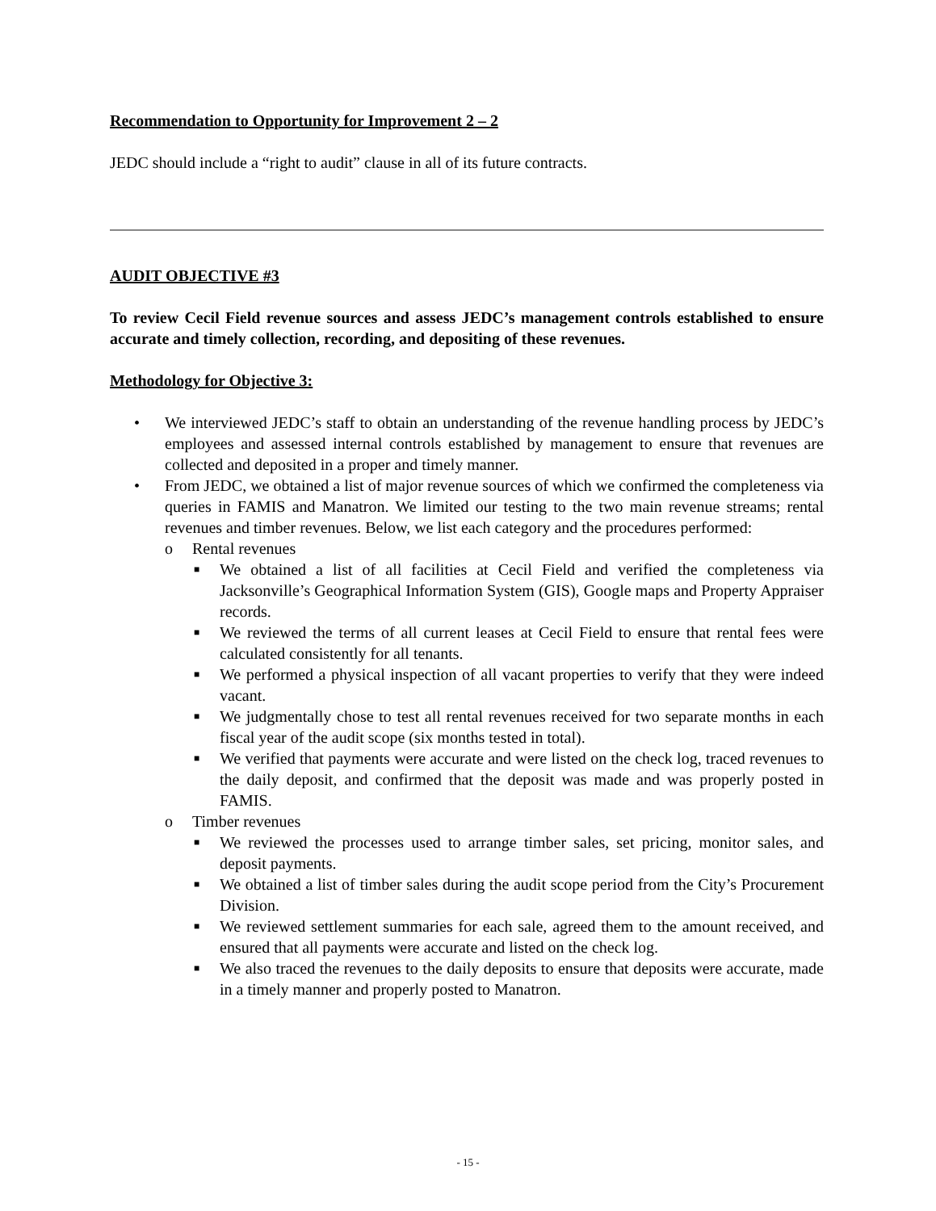Recommendation to Opportunity for Improvement 2 – 2
JEDC should include a “right to audit” clause in all of its future contracts.
AUDIT OBJECTIVE #3
To review Cecil Field revenue sources and assess JEDC’s management controls established to ensure accurate and timely collection, recording, and depositing of these revenues.
Methodology for Objective 3:
• We interviewed JEDC’s staff to obtain an understanding of the revenue handling process by JEDC’s employees and assessed internal controls established by management to ensure that revenues are collected and deposited in a proper and timely manner.
• From JEDC, we obtained a list of major revenue sources of which we confirmed the completeness via queries in FAMIS and Manatron. We limited our testing to the two main revenue streams; rental revenues and timber revenues. Below, we list each category and the procedures performed:
o Rental revenues
■ We obtained a list of all facilities at Cecil Field and verified the completeness via Jacksonville’s Geographical Information System (GIS), Google maps and Property Appraiser records.
■ We reviewed the terms of all current leases at Cecil Field to ensure that rental fees were calculated consistently for all tenants.
■ We performed a physical inspection of all vacant properties to verify that they were indeed vacant.
■ We judgmentally chose to test all rental revenues received for two separate months in each fiscal year of the audit scope (six months tested in total).
■ We verified that payments were accurate and were listed on the check log, traced revenues to the daily deposit, and confirmed that the deposit was made and was properly posted in FAMIS.
o Timber revenues
■ We reviewed the processes used to arrange timber sales, set pricing, monitor sales, and deposit payments.
■ We obtained a list of timber sales during the audit scope period from the City’s Procurement Division.
■ We reviewed settlement summaries for each sale, agreed them to the amount received, and ensured that all payments were accurate and listed on the check log.
■ We also traced the revenues to the daily deposits to ensure that deposits were accurate, made in a timely manner and properly posted to Manatron.
- 15 -